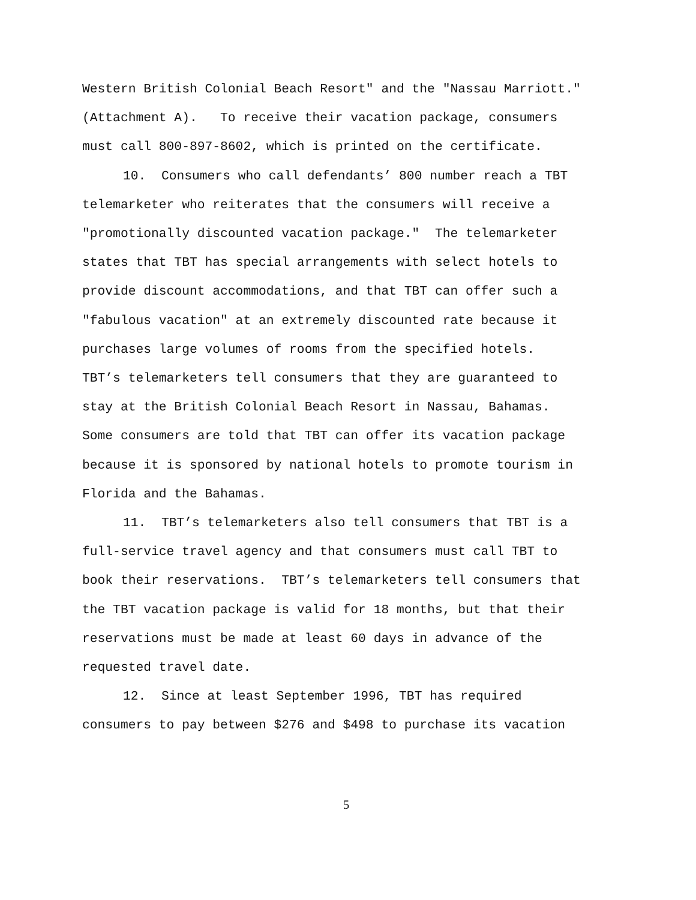Western British Colonial Beach Resort" and the "Nassau Marriott."
(Attachment A). To receive their vacation package, consumers
must call 800-897-8602, which is printed on the certificate.
10. Consumers who call defendants’ 800 number reach a TBT
telemarketer who reiterates that the consumers will receive a
"promotionally discounted vacation package." The telemarketer
states that TBT has special arrangements with select hotels to
provide discount accommodations, and that TBT can offer such a
"fabulous vacation" at an extremely discounted rate because it
purchases large volumes of rooms from the specified hotels.
TBT’s telemarketers tell consumers that they are guaranteed to
stay at the British Colonial Beach Resort in Nassau, Bahamas.
Some consumers are told that TBT can offer its vacation package
because it is sponsored by national hotels to promote tourism in
Florida and the Bahamas.
11. TBT’s telemarketers also tell consumers that TBT is a
full-service travel agency and that consumers must call TBT to
book their reservations. TBT’s telemarketers tell consumers that
the TBT vacation package is valid for 18 months, but that their
reservations must be made at least 60 days in advance of the
requested travel date.
12. Since at least September 1996, TBT has required
consumers to pay between $276 and $498 to purchase its vacation
5